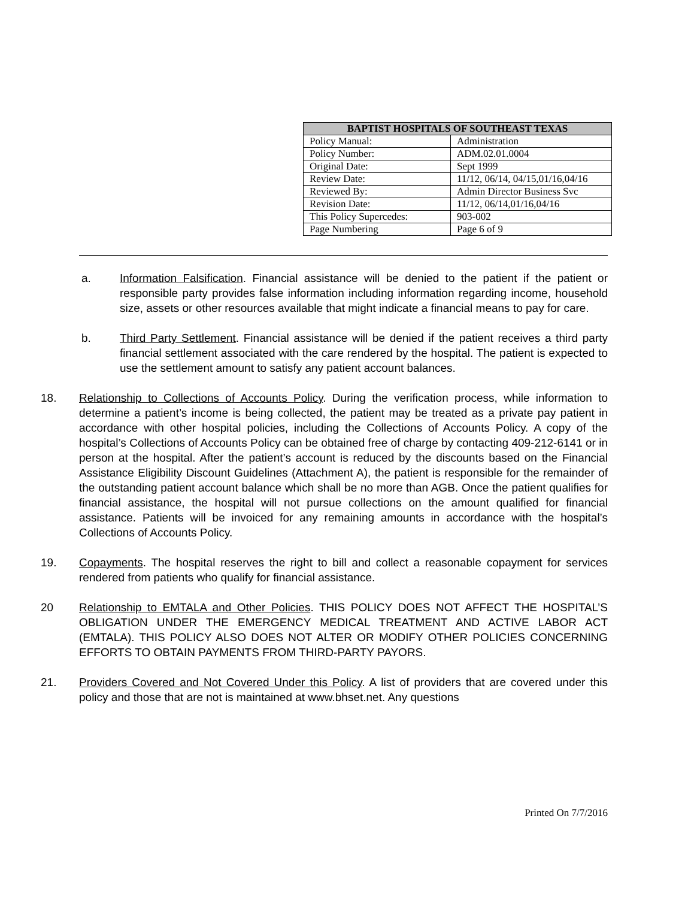| BAPTIST HOSPITALS OF SOUTHEAST TEXAS | |
| --- | --- |
| Policy Manual: | Administration |
| Policy Number: | ADM.02.01.0004 |
| Original Date: | Sept 1999 |
| Review Date: | 11/12, 06/14, 04/15,01/16,04/16 |
| Reviewed By: | Admin Director Business Svc |
| Revision Date: | 11/12, 06/14,01/16,04/16 |
| This Policy Supercedes: | 903-002 |
| Page Numbering | Page 6 of 9 |
a. Information Falsification. Financial assistance will be denied to the patient if the patient or responsible party provides false information including information regarding income, household size, assets or other resources available that might indicate a financial means to pay for care.
b. Third Party Settlement. Financial assistance will be denied if the patient receives a third party financial settlement associated with the care rendered by the hospital. The patient is expected to use the settlement amount to satisfy any patient account balances.
18. Relationship to Collections of Accounts Policy. During the verification process, while information to determine a patient’s income is being collected, the patient may be treated as a private pay patient in accordance with other hospital policies, including the Collections of Accounts Policy. A copy of the hospital’s Collections of Accounts Policy can be obtained free of charge by contacting 409-212-6141 or in person at the hospital. After the patient’s account is reduced by the discounts based on the Financial Assistance Eligibility Discount Guidelines (Attachment A), the patient is responsible for the remainder of the outstanding patient account balance which shall be no more than AGB. Once the patient qualifies for financial assistance, the hospital will not pursue collections on the amount qualified for financial assistance. Patients will be invoiced for any remaining amounts in accordance with the hospital’s Collections of Accounts Policy.
19. Copayments. The hospital reserves the right to bill and collect a reasonable copayment for services rendered from patients who qualify for financial assistance.
20 Relationship to EMTALA and Other Policies. THIS POLICY DOES NOT AFFECT THE HOSPITAL’S OBLIGATION UNDER THE EMERGENCY MEDICAL TREATMENT AND ACTIVE LABOR ACT (EMTALA). THIS POLICY ALSO DOES NOT ALTER OR MODIFY OTHER POLICIES CONCERNING EFFORTS TO OBTAIN PAYMENTS FROM THIRD-PARTY PAYORS.
21. Providers Covered and Not Covered Under this Policy. A list of providers that are covered under this policy and those that are not is maintained at www.bhset.net. Any questions
Printed On 7/7/2016